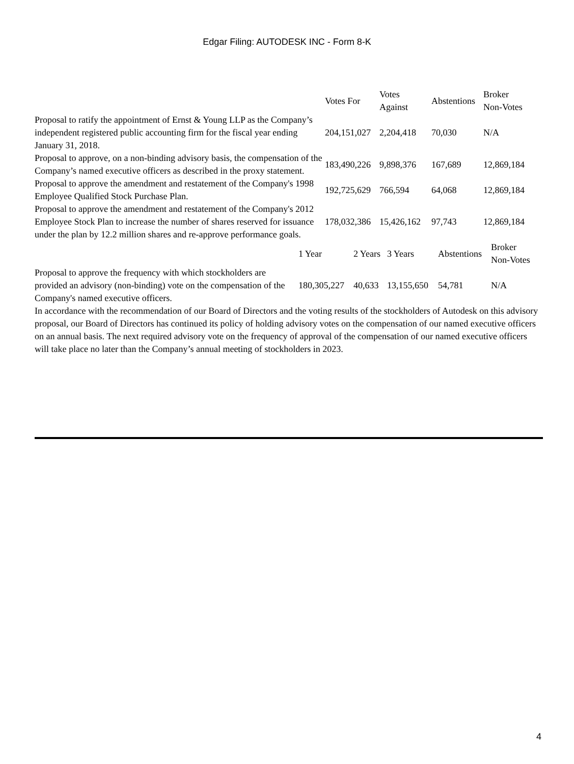Edgar Filing: AUTODESK INC - Form 8-K
| | Votes For | Votes Against | Abstentions | Broker Non-Votes |
| Proposal to ratify the appointment of Ernst & Young LLP as the Company’s independent registered public accounting firm for the fiscal year ending January 31, 2018. | 204,151,027 | 2,204,418 | 70,030 | N/A |
| Proposal to approve, on a non-binding advisory basis, the compensation of the Company’s named executive officers as described in the proxy statement. | 183,490,226 | 9,898,376 | 167,689 | 12,869,184 |
| Proposal to approve the amendment and restatement of the Company's 1998 Employee Qualified Stock Purchase Plan. | 192,725,629 | 766,594 | 64,068 | 12,869,184 |
| Proposal to approve the amendment and restatement of the Company's 2012 Employee Stock Plan to increase the number of shares reserved for issuance under the plan by 12.2 million shares and re-approve performance goals. | 178,032,386 | 15,426,162 | 97,743 | 12,869,184 |
| | 1 Year | 2 Years | 3 Years | Abstentions | Broker Non-Votes |
| Proposal to approve the frequency with which stockholders are provided an advisory (non-binding) vote on the compensation of the Company's named executive officers. | 180,305,227 | 40,633 | 13,155,650 | 54,781 | N/A |
In accordance with the recommendation of our Board of Directors and the voting results of the stockholders of Autodesk on this advisory proposal, our Board of Directors has continued its policy of holding advisory votes on the compensation of our named executive officers on an annual basis. The next required advisory vote on the frequency of approval of the compensation of our named executive officers will take place no later than the Company’s annual meeting of stockholders in 2023.
4